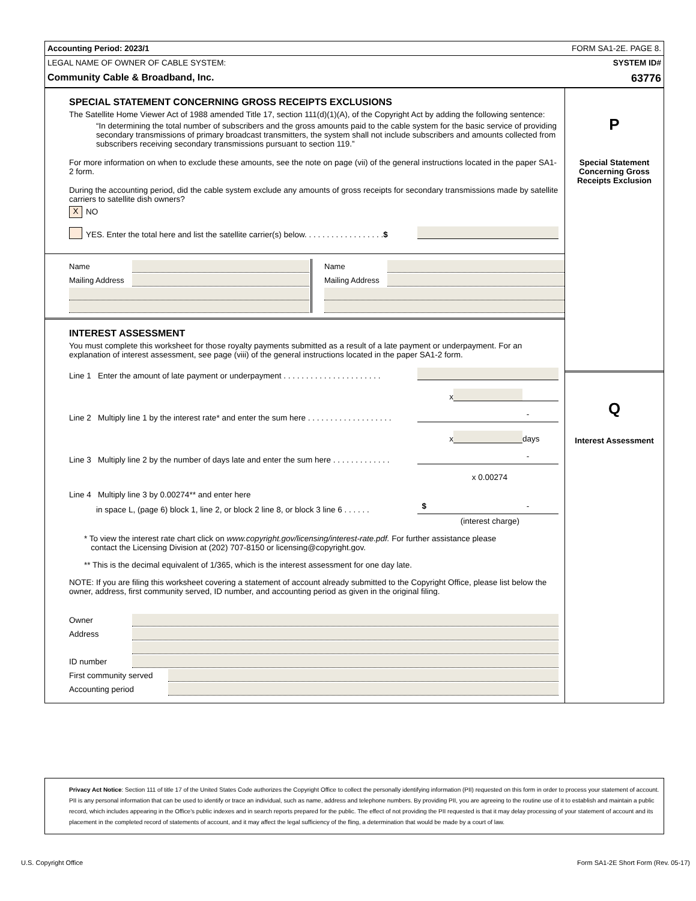Accounting Period: 2023/1 FORM SA1-2E. PAGE 8.
LEGAL NAME OF OWNER OF CABLE SYSTEM: SYSTEM ID#
Community Cable & Broadband, Inc. 63776
SPECIAL STATEMENT CONCERNING GROSS RECEIPTS EXCLUSIONS
The Satellite Home Viewer Act of 1988 amended Title 17, section 111(d)(1)(A), of the Copyright Act by adding the following sentence:
“In determining the total number of subscribers and the gross amounts paid to the cable system for the basic service of providing secondary transmissions of primary broadcast transmitters, the system shall not include subscribers and amounts collected from subscribers receiving secondary transmissions pursuant to section 119.”
For more information on when to exclude these amounts, see the note on page (vii) of the general instructions located in the paper SA1-2 form.
During the accounting period, did the cable system exclude any amounts of gross receipts for secondary transmissions made by satellite carriers to satellite dish owners?
X NO
YES. Enter the total here and list the satellite carrier(s) below. . . . . . . . . . . . . . . . . . $
Name
Mailing Address
Name
Mailing Address
INTEREST ASSESSMENT
You must complete this worksheet for those royalty payments submitted as a result of a late payment or underpayment. For an explanation of interest assessment, see page (viii) of the general instructions located in the paper SA1-2 form.
Line 1 Enter the amount of late payment or underpayment . . . . . . . . . . . . . . . . . . . . . .
x
Line 2 Multiply line 1 by the interest rate* and enter the sum here . . . . . . . . . . . . . . . . . . .
-
x
days
Line 3 Multiply line 2 by the number of days late and enter the sum here . . . . . . . . . . . . .
-
x 0.00274
Line 4 Multiply line 3 by 0.00274** and enter here
in space L, (page 6) block 1, line 2, or block 2 line 8, or block 3 line 6 . . . . . .
$ -
(interest charge)
* To view the interest rate chart click on www.copyright.gov/licensing/interest-rate.pdf. For further assistance please
contact the Licensing Division at (202) 707-8150 or licensing@copyright.gov.
** This is the decimal equivalent of 1/365, which is the interest assessment for one day late.
NOTE: If you are filing this worksheet covering a statement of account already submitted to the Copyright Office, please list below the owner, address, first community served, ID number, and accounting period as given in the original filing.
Owner
Address
ID number
First community served
Accounting period
P
Special Statement Concerning Gross Receipts Exclusion
Q
Interest Assessment
Privacy Act Notice: Section 111 of title 17 of the United States Code authorizes the Copyright Office to collect the personally identifying information (PII) requested on this form in order to process your statement of account. PII is any personal information that can be used to identify or trace an individual, such as name, address and telephone numbers. By providing PII, you are agreeing to the routine use of it to establish and maintain a public record, which includes appearing in the Office's public indexes and in search reports prepared for the public. The effect of not providing the PII requested is that it may delay processing of your statement of account and its placement in the completed record of statements of account, and it may affect the legal sufficiency of the fling, a determination that would be made by a court of law.
U.S. Copyright Office Form SA1-2E Short Form (Rev. 05-17)